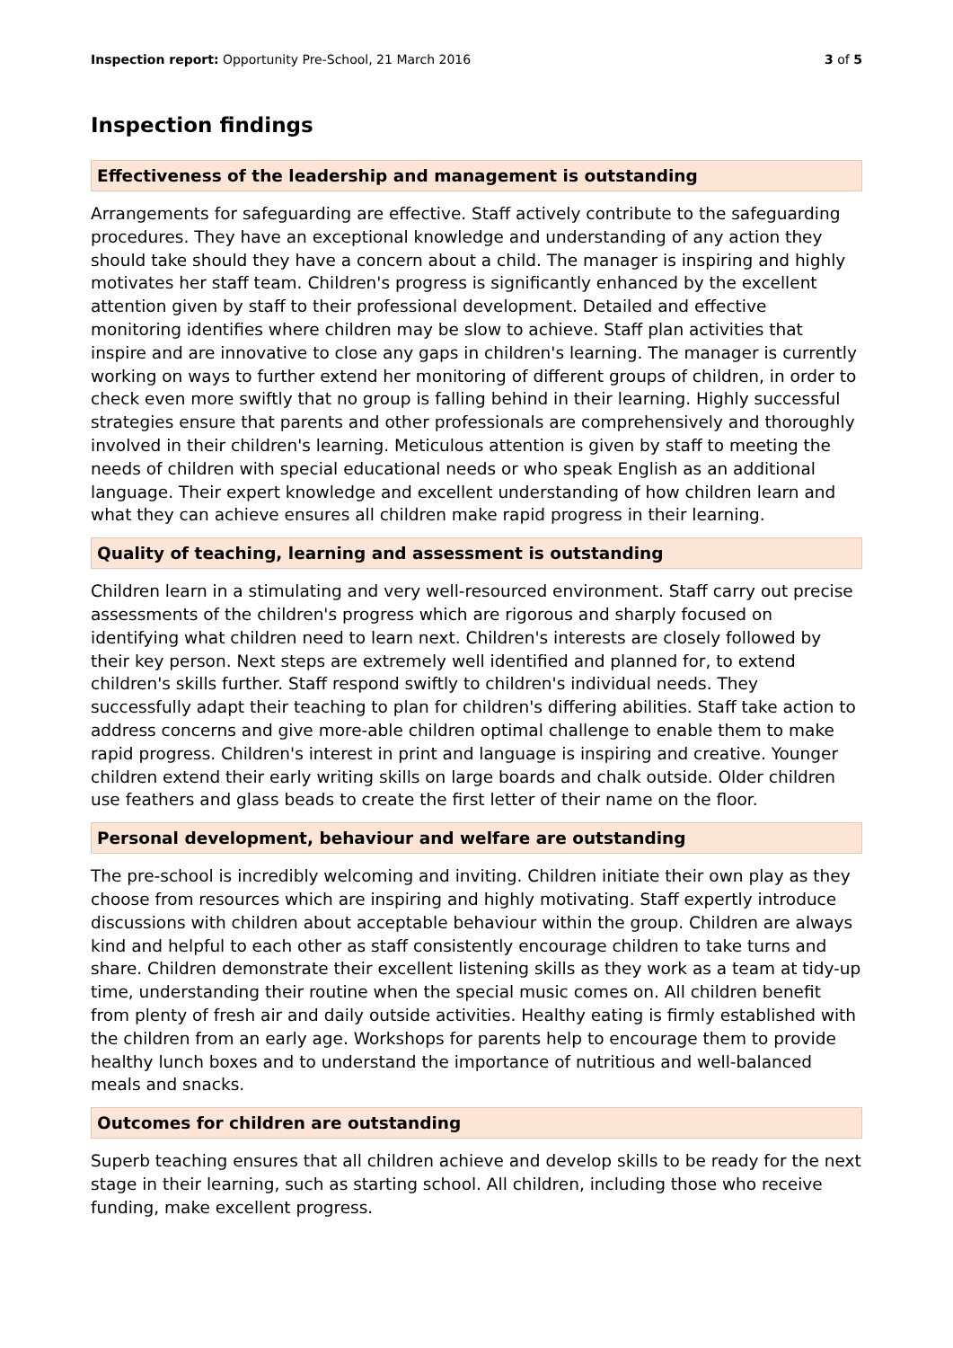Inspection report: Opportunity Pre-School, 21 March 2016 3 of 5
Inspection findings
Effectiveness of the leadership and management is outstanding
Arrangements for safeguarding are effective. Staff actively contribute to the safeguarding procedures. They have an exceptional knowledge and understanding of any action they should take should they have a concern about a child. The manager is inspiring and highly motivates her staff team. Children's progress is significantly enhanced by the excellent attention given by staff to their professional development. Detailed and effective monitoring identifies where children may be slow to achieve. Staff plan activities that inspire and are innovative to close any gaps in children's learning. The manager is currently working on ways to further extend her monitoring of different groups of children, in order to check even more swiftly that no group is falling behind in their learning. Highly successful strategies ensure that parents and other professionals are comprehensively and thoroughly involved in their children's learning. Meticulous attention is given by staff to meeting the needs of children with special educational needs or who speak English as an additional language. Their expert knowledge and excellent understanding of how children learn and what they can achieve ensures all children make rapid progress in their learning.
Quality of teaching, learning and assessment is outstanding
Children learn in a stimulating and very well-resourced environment. Staff carry out precise assessments of the children's progress which are rigorous and sharply focused on identifying what children need to learn next. Children's interests are closely followed by their key person. Next steps are extremely well identified and planned for, to extend children's skills further. Staff respond swiftly to children's individual needs. They successfully adapt their teaching to plan for children's differing abilities. Staff take action to address concerns and give more-able children optimal challenge to enable them to make rapid progress. Children's interest in print and language is inspiring and creative. Younger children extend their early writing skills on large boards and chalk outside. Older children use feathers and glass beads to create the first letter of their name on the floor.
Personal development, behaviour and welfare are outstanding
The pre-school is incredibly welcoming and inviting. Children initiate their own play as they choose from resources which are inspiring and highly motivating. Staff expertly introduce discussions with children about acceptable behaviour within the group. Children are always kind and helpful to each other as staff consistently encourage children to take turns and share. Children demonstrate their excellent listening skills as they work as a team at tidy-up time, understanding their routine when the special music comes on. All children benefit from plenty of fresh air and daily outside activities. Healthy eating is firmly established with the children from an early age. Workshops for parents help to encourage them to provide healthy lunch boxes and to understand the importance of nutritious and well-balanced meals and snacks.
Outcomes for children are outstanding
Superb teaching ensures that all children achieve and develop skills to be ready for the next stage in their learning, such as starting school. All children, including those who receive funding, make excellent progress.